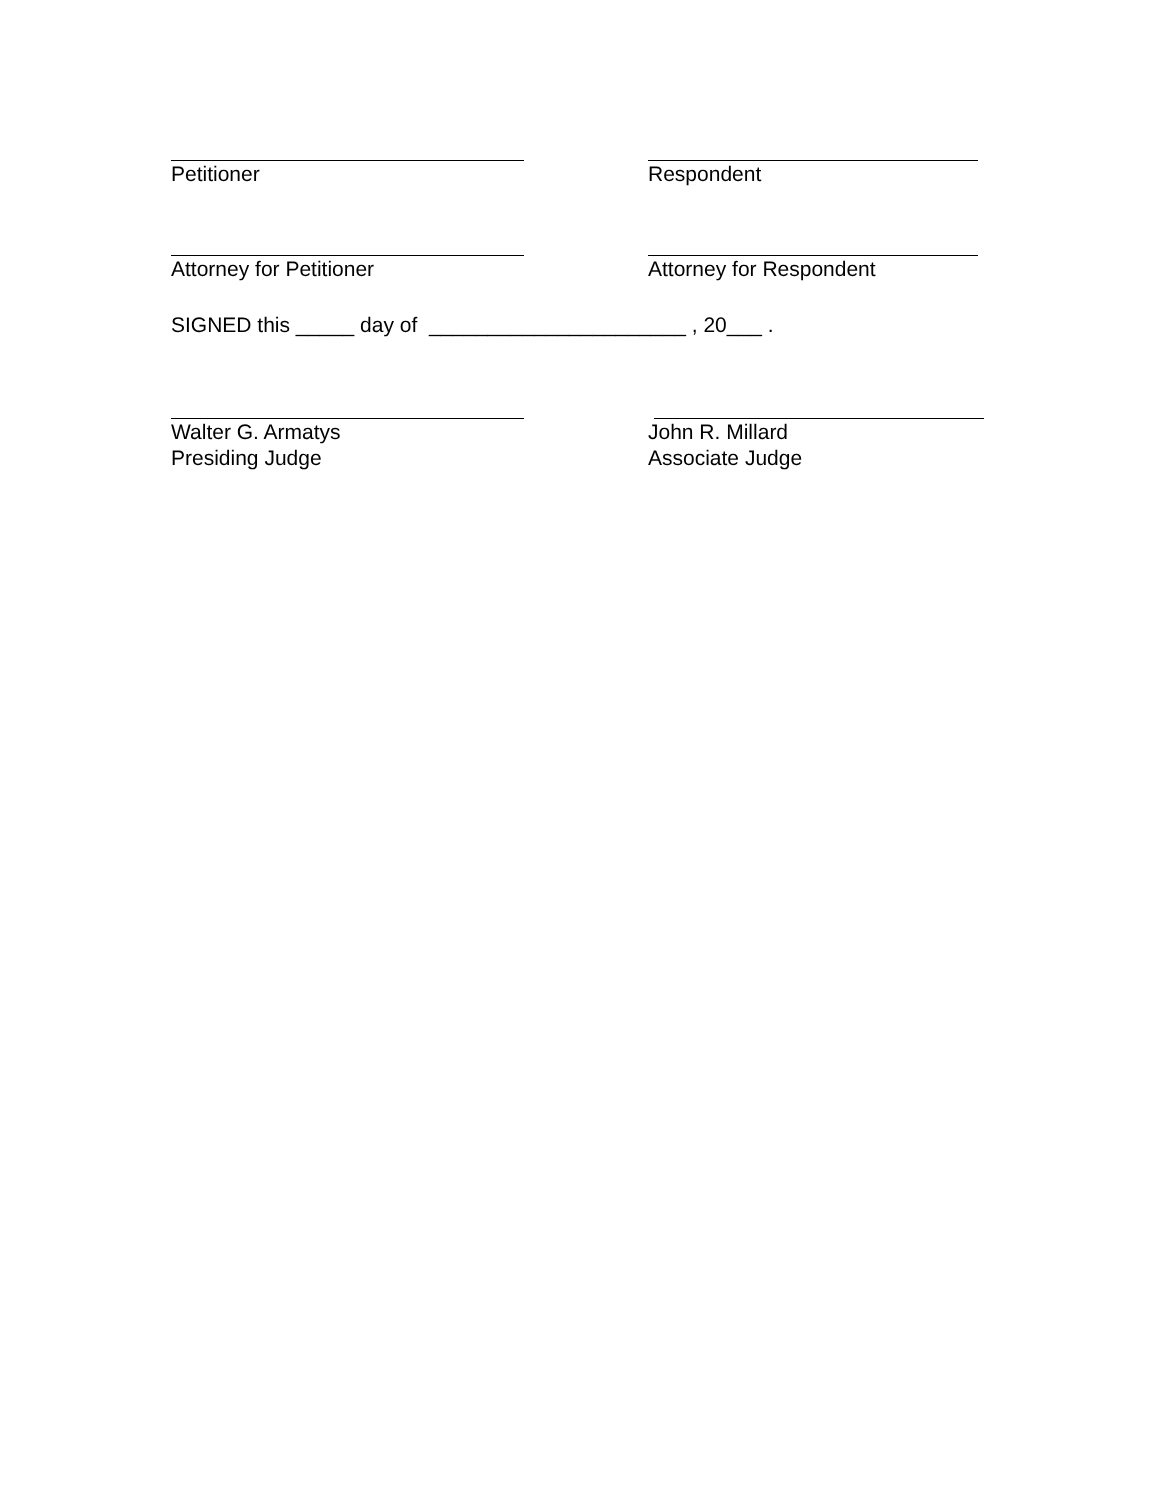Petitioner Respondent
Attorney for Petitioner Attorney for Respondent
SIGNED this _____ day of ______________________ , 20___ .
Walter G. Armatys
Presiding Judge
John R. Millard
Associate Judge